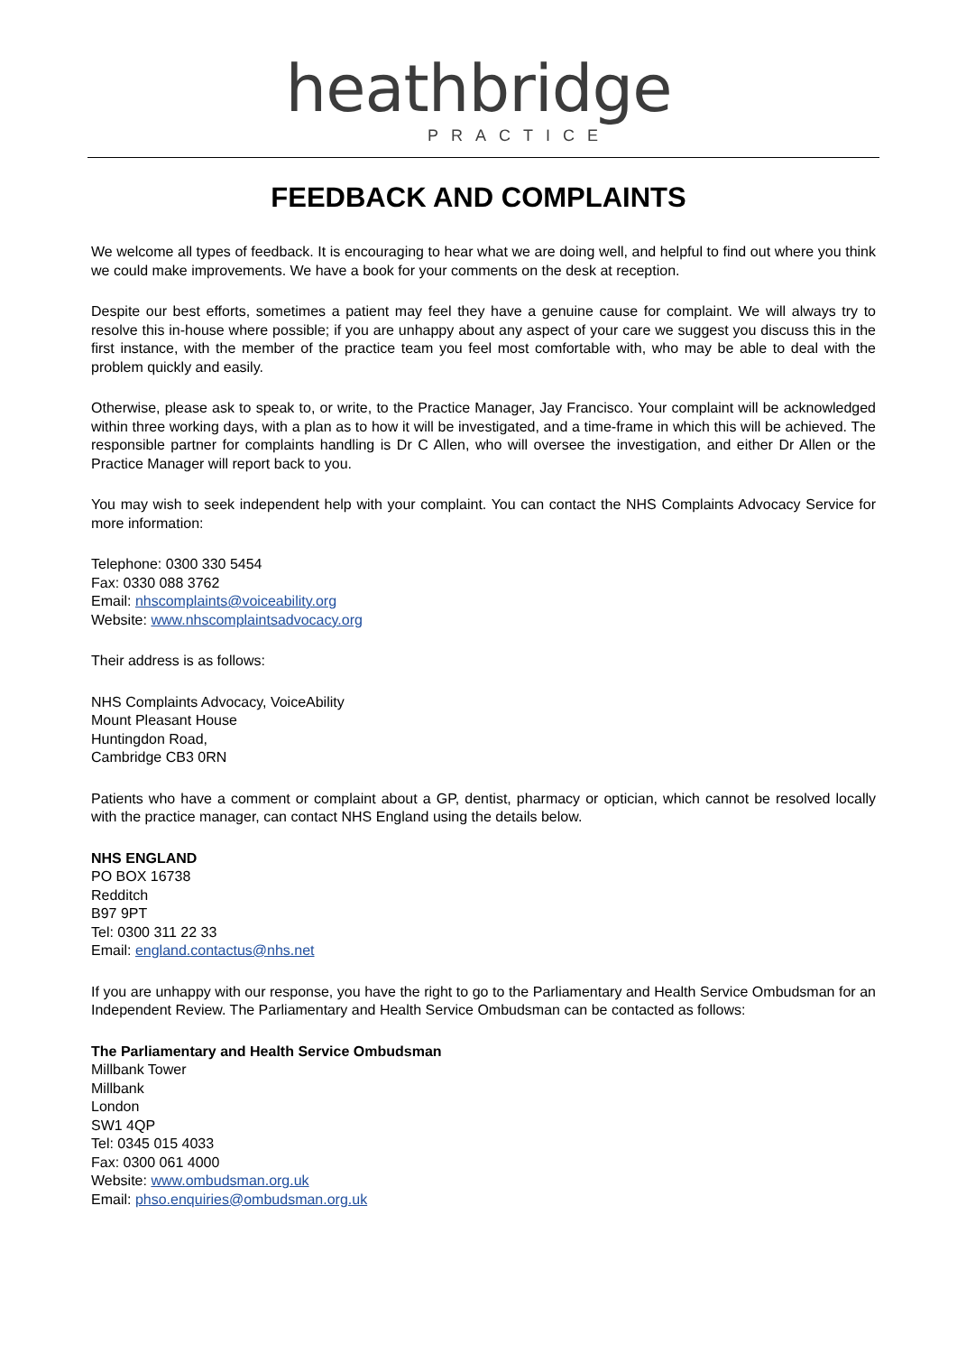heathbridge
PRACTICE
FEEDBACK AND COMPLAINTS
We welcome all types of feedback. It is encouraging to hear what we are doing well, and helpful to find out where you think we could make improvements. We have a book for your comments on the desk at reception.
Despite our best efforts, sometimes a patient may feel they have a genuine cause for complaint. We will always try to resolve this in-house where possible; if you are unhappy about any aspect of your care we suggest you discuss this in the first instance, with the member of the practice team you feel most comfortable with, who may be able to deal with the problem quickly and easily.
Otherwise, please ask to speak to, or write, to the Practice Manager, Jay Francisco. Your complaint will be acknowledged within three working days, with a plan as to how it will be investigated, and a time-frame in which this will be achieved. The responsible partner for complaints handling is Dr C Allen, who will oversee the investigation, and either Dr Allen or the Practice Manager will report back to you.
You may wish to seek independent help with your complaint. You can contact the NHS Complaints Advocacy Service for more information:
Telephone: 0300 330 5454
Fax: 0330 088 3762
Email: nhscomplaints@voiceability.org
Website: www.nhscomplaintsadvocacy.org
Their address is as follows:
NHS Complaints Advocacy, VoiceAbility
Mount Pleasant House
Huntingdon Road,
Cambridge CB3 0RN
Patients who have a comment or complaint about a GP, dentist, pharmacy or optician, which cannot be resolved locally with the practice manager, can contact NHS England using the details below.
NHS ENGLAND
PO BOX 16738
Redditch
B97 9PT
Tel: 0300 311 22 33
Email: england.contactus@nhs.net
If you are unhappy with our response, you have the right to go to the Parliamentary and Health Service Ombudsman for an Independent Review. The Parliamentary and Health Service Ombudsman can be contacted as follows:
The Parliamentary and Health Service Ombudsman
Millbank Tower
Millbank
London
SW1 4QP
Tel: 0345 015 4033
Fax: 0300 061 4000
Website: www.ombudsman.org.uk
Email: phso.enquiries@ombudsman.org.uk